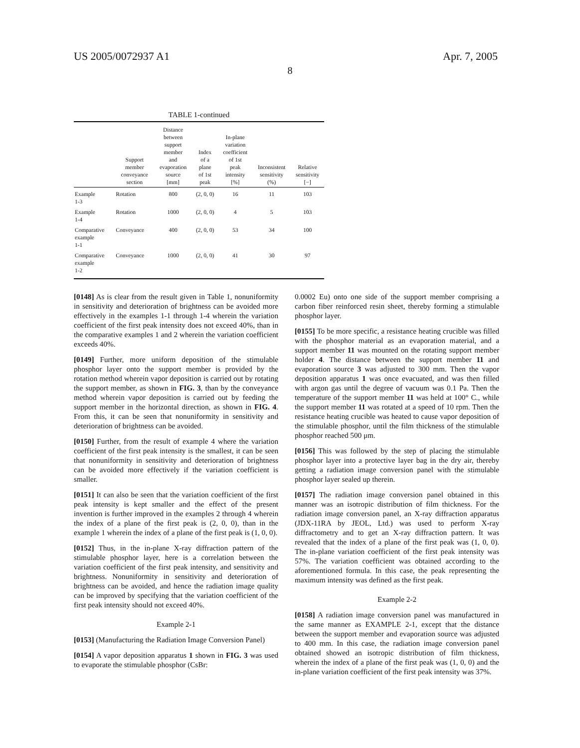US 2005/0072937 A1 Apr. 7, 2005
8
TABLE 1-continued
| | Support member conveyance section | Distance between support member and evaporation source [mm] | Index of a plane of 1st peak | In-plane variation coefficient of 1st peak intensity [%] | Inconsistent sensitivity (%) | Relative sensitivity [−] |
| --- | --- | --- | --- | --- | --- | --- |
| Example 1-3 | Rotation | 800 | (2, 0, 0) | 16 | 11 | 103 |
| Example 1-4 | Rotation | 1000 | (2, 0, 0) | 4 | 5 | 103 |
| Comparative example 1-1 | Conveyance | 400 | (2, 0, 0) | 53 | 34 | 100 |
| Comparative example 1-2 | Conveyance | 1000 | (2, 0, 0) | 41 | 30 | 97 |
[0148] As is clear from the result given in Table 1, nonuniformity in sensitivity and deterioration of brightness can be avoided more effectively in the examples 1-1 through 1-4 wherein the variation coefficient of the first peak intensity does not exceed 40%, than in the comparative examples 1 and 2 wherein the variation coefficient exceeds 40%.
[0149] Further, more uniform deposition of the stimulable phosphor layer onto the support member is provided by the rotation method wherein vapor deposition is carried out by rotating the support member, as shown in FIG. 3, than by the conveyance method wherein vapor deposition is carried out by feeding the support member in the horizontal direction, as shown in FIG. 4. From this, it can be seen that nonuniformity in sensitivity and deterioration of brightness can be avoided.
[0150] Further, from the result of example 4 where the variation coefficient of the first peak intensity is the smallest, it can be seen that nonuniformity in sensitivity and deterioration of brightness can be avoided more effectively if the variation coefficient is smaller.
[0151] It can also be seen that the variation coefficient of the first peak intensity is kept smaller and the effect of the present invention is further improved in the examples 2 through 4 wherein the index of a plane of the first peak is (2, 0, 0), than in the example 1 wherein the index of a plane of the first peak is (1, 0, 0).
[0152] Thus, in the in-plane X-ray diffraction pattern of the stimulable phosphor layer, here is a correlation between the variation coefficient of the first peak intensity, and sensitivity and brightness. Nonuniformity in sensitivity and deterioration of brightness can be avoided, and hence the radiation image quality can be improved by specifying that the variation coefficient of the first peak intensity should not exceed 40%.
Example 2-1
[0153] (Manufacturing the Radiation Image Conversion Panel)
[0154] A vapor deposition apparatus 1 shown in FIG. 3 was used to evaporate the stimulable phosphor (CsBr:
0.0002 Eu) onto one side of the support member comprising a carbon fiber reinforced resin sheet, thereby forming a stimulable phosphor layer.
[0155] To be more specific, a resistance heating crucible was filled with the phosphor material as an evaporation material, and a support member 11 was mounted on the rotating support member holder 4. The distance between the support member 11 and evaporation source 3 was adjusted to 300 mm. Then the vapor deposition apparatus 1 was once evacuated, and was then filled with argon gas until the degree of vacuum was 0.1 Pa. Then the temperature of the support member 11 was held at 100° C., while the support member 11 was rotated at a speed of 10 rpm. Then the resistance heating crucible was heated to cause vapor deposition of the stimulable phosphor, until the film thickness of the stimulable phosphor reached 500 μm.
[0156] This was followed by the step of placing the stimulable phosphor layer into a protective layer bag in the dry air, thereby getting a radiation image conversion panel with the stimulable phosphor layer sealed up therein.
[0157] The radiation image conversion panel obtained in this manner was an isotropic distribution of film thickness. For the radiation image conversion panel, an X-ray diffraction apparatus (JDX-11RA by JEOL, Ltd.) was used to perform X-ray diffractometry and to get an X-ray diffraction pattern. It was revealed that the index of a plane of the first peak was (1, 0, 0). The in-plane variation coefficient of the first peak intensity was 57%. The variation coefficient was obtained according to the aforementioned formula. In this case, the peak representing the maximum intensity was defined as the first peak.
Example 2-2
[0158] A radiation image conversion panel was manufactured in the same manner as EXAMPLE 2-1, except that the distance between the support member and evaporation source was adjusted to 400 mm. In this case, the radiation image conversion panel obtained showed an isotropic distribution of film thickness, wherein the index of a plane of the first peak was (1, 0, 0) and the in-plane variation coefficient of the first peak intensity was 37%.